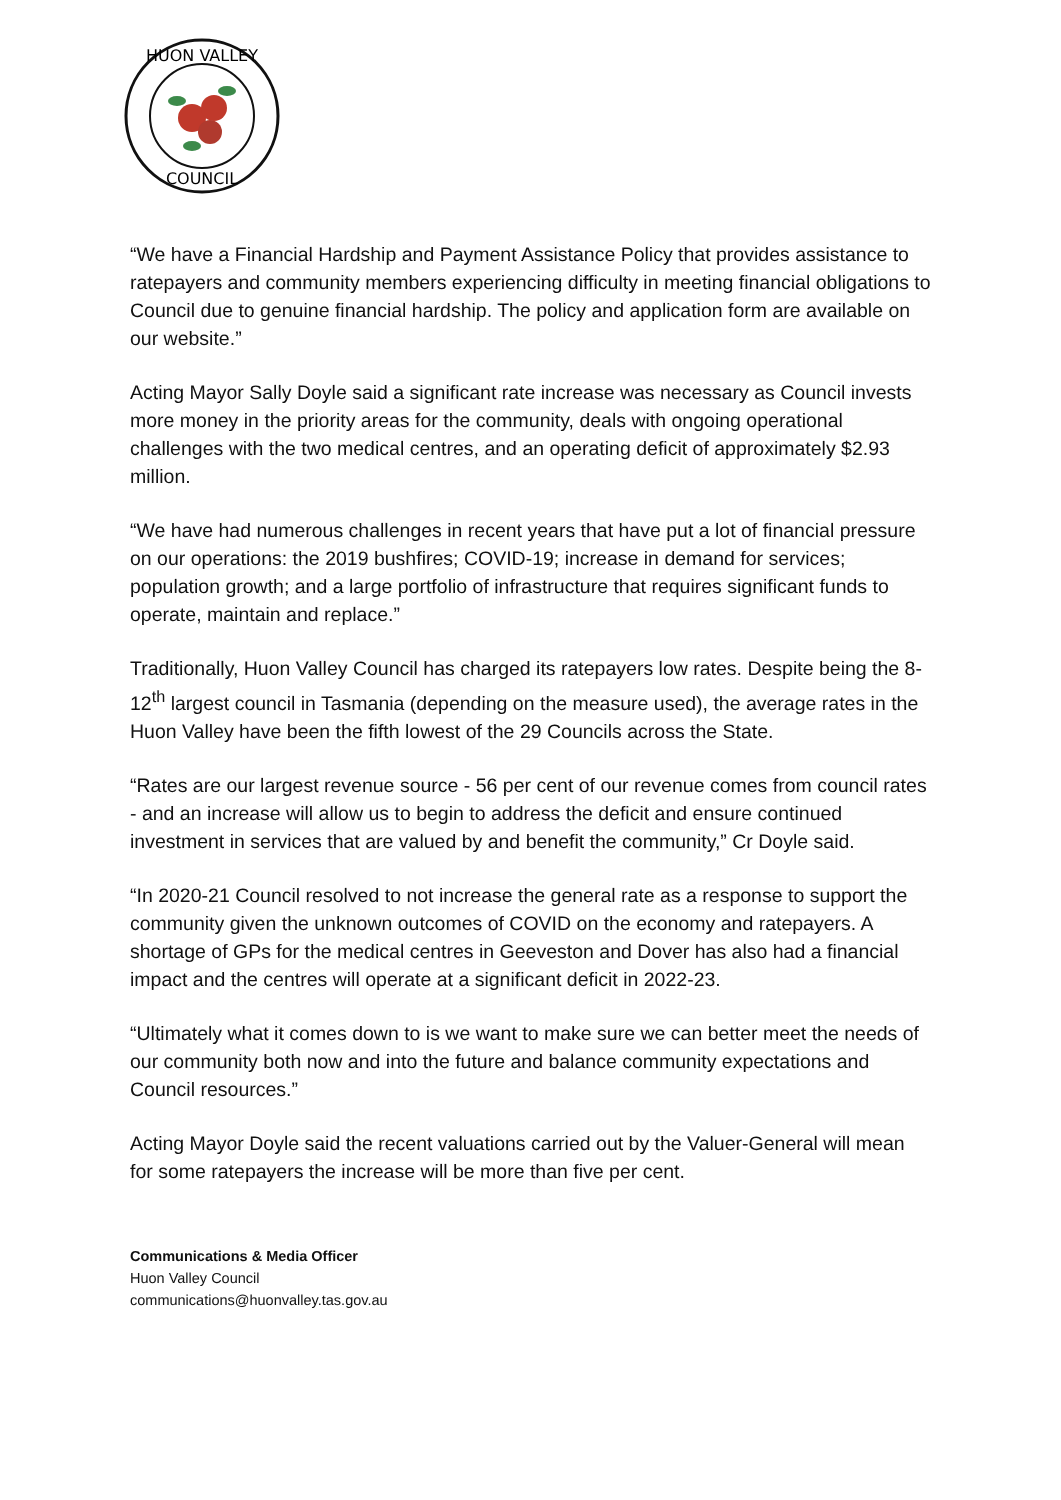HUON VALLEY
COUNCIL
“We have a Financial Hardship and Payment Assistance Policy that provides assistance to ratepayers and community members experiencing difficulty in meeting financial obligations to Council due to genuine financial hardship. The policy and application form are available on our website.”
Acting Mayor Sally Doyle said a significant rate increase was necessary as Council invests more money in the priority areas for the community, deals with ongoing operational challenges with the two medical centres, and an operating deficit of approximately $2.93 million.
“We have had numerous challenges in recent years that have put a lot of financial pressure on our operations: the 2019 bushfires; COVID-19; increase in demand for services; population growth; and a large portfolio of infrastructure that requires significant funds to operate, maintain and replace.”
Traditionally, Huon Valley Council has charged its ratepayers low rates. Despite being the 8-12<sup>th</sup> largest council in Tasmania (depending on the measure used), the average rates in the Huon Valley have been the fifth lowest of the 29 Councils across the State.
“Rates are our largest revenue source - 56 per cent of our revenue comes from council rates - and an increase will allow us to begin to address the deficit and ensure continued investment in services that are valued by and benefit the community,” Cr Doyle said.
“In 2020-21 Council resolved to not increase the general rate as a response to support the community given the unknown outcomes of COVID on the economy and ratepayers. A shortage of GPs for the medical centres in Geeveston and Dover has also had a financial impact and the centres will operate at a significant deficit in 2022-23.
“Ultimately what it comes down to is we want to make sure we can better meet the needs of our community both now and into the future and balance community expectations and Council resources.”
Acting Mayor Doyle said the recent valuations carried out by the Valuer-General will mean for some ratepayers the increase will be more than five per cent.
Communications & Media Officer
Huon Valley Council
communications@huonvalley.tas.gov.au